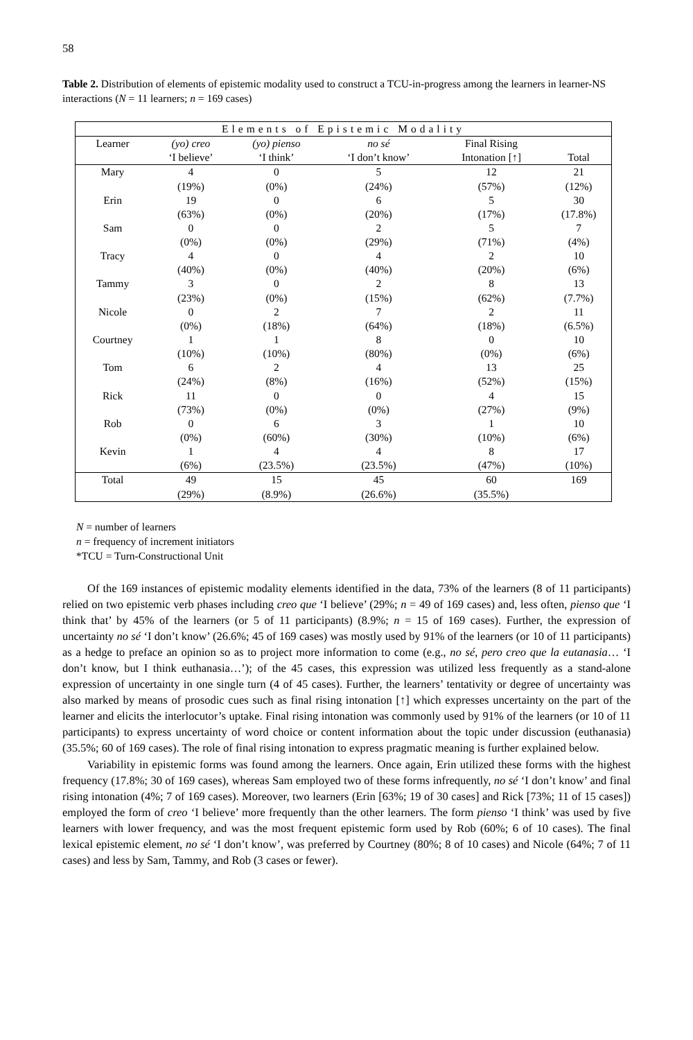58
Table 2. Distribution of elements of epistemic modality used to construct a TCU-in-progress among the learners in learner-NS interactions (N = 11 learners; n = 169 cases)
| Elements of Epistemic Modality | | | | | |
| --- | --- | --- | --- | --- | --- |
| Learner | (yo) creo ‘I believe’ | (yo) pienso ‘I think’ | no sé ‘I don’t know’ | Final Rising Intonation [↑] | Total |
| Mary | 4 (19%) | 0 (0%) | 5 (24%) | 12 (57%) | 21 (12%) |
| Erin | 19 (63%) | 0 (0%) | 6 (20%) | 5 (17%) | 30 (17.8%) |
| Sam | 0 (0%) | 0 (0%) | 2 (29%) | 5 (71%) | 7 (4%) |
| Tracy | 4 (40%) | 0 (0%) | 4 (40%) | 2 (20%) | 10 (6%) |
| Tammy | 3 (23%) | 0 (0%) | 2 (15%) | 8 (62%) | 13 (7.7%) |
| Nicole | 0 (0%) | 2 (18%) | 7 (64%) | 2 (18%) | 11 (6.5%) |
| Courtney | 1 (10%) | 1 (10%) | 8 (80%) | 0 (0%) | 10 (6%) |
| Tom | 6 (24%) | 2 (8%) | 4 (16%) | 13 (52%) | 25 (15%) |
| Rick | 11 (73%) | 0 (0%) | 0 (0%) | 4 (27%) | 15 (9%) |
| Rob | 0 (0%) | 6 (60%) | 3 (30%) | 1 (10%) | 10 (6%) |
| Kevin | 1 (6%) | 4 (23.5%) | 4 (23.5%) | 8 (47%) | 17 (10%) |
| Total | 49 (29%) | 15 (8.9%) | 45 (26.6%) | 60 (35.5%) | 169 |
N = number of learners
n = frequency of increment initiators
*TCU = Turn-Constructional Unit
Of the 169 instances of epistemic modality elements identified in the data, 73% of the learners (8 of 11 participants) relied on two epistemic verb phases including creo que ‘I believe’ (29%; n = 49 of 169 cases) and, less often, pienso que ‘I think that’ by 45% of the learners (or 5 of 11 participants) (8.9%; n = 15 of 169 cases). Further, the expression of uncertainty no sé ‘I don’t know’ (26.6%; 45 of 169 cases) was mostly used by 91% of the learners (or 10 of 11 participants) as a hedge to preface an opinion so as to project more information to come (e.g., no sé, pero creo que la eutanasia… ‘I don’t know, but I think euthanasia…’); of the 45 cases, this expression was utilized less frequently as a stand-alone expression of uncertainty in one single turn (4 of 45 cases). Further, the learners’ tentativity or degree of uncertainty was also marked by means of prosodic cues such as final rising intonation [↑] which expresses uncertainty on the part of the learner and elicits the interlocutor’s uptake. Final rising intonation was commonly used by 91% of the learners (or 10 of 11 participants) to express uncertainty of word choice or content information about the topic under discussion (euthanasia) (35.5%; 60 of 169 cases). The role of final rising intonation to express pragmatic meaning is further explained below.
Variability in epistemic forms was found among the learners. Once again, Erin utilized these forms with the highest frequency (17.8%; 30 of 169 cases), whereas Sam employed two of these forms infrequently, no sé ‘I don’t know’ and final rising intonation (4%; 7 of 169 cases). Moreover, two learners (Erin [63%; 19 of 30 cases] and Rick [73%; 11 of 15 cases]) employed the form of creo ‘I believe’ more frequently than the other learners. The form pienso ‘I think’ was used by five learners with lower frequency, and was the most frequent epistemic form used by Rob (60%; 6 of 10 cases). The final lexical epistemic element, no sé ‘I don’t know’, was preferred by Courtney (80%; 8 of 10 cases) and Nicole (64%; 7 of 11 cases) and less by Sam, Tammy, and Rob (3 cases or fewer).